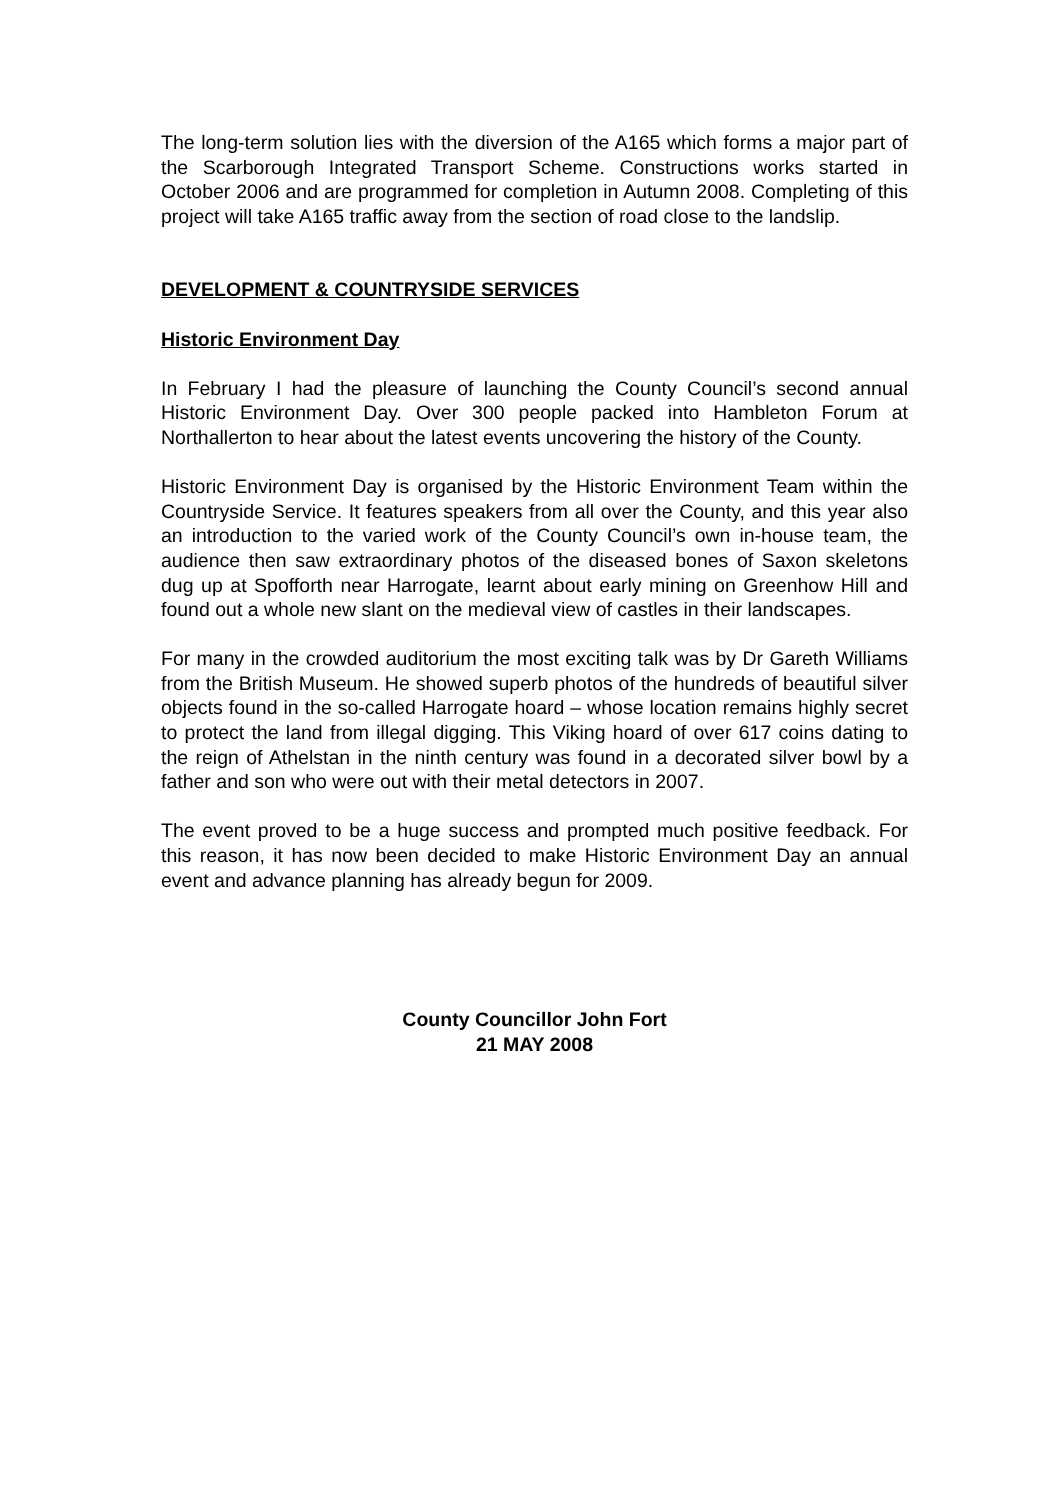The long-term solution lies with the diversion of the A165 which forms a major part of the Scarborough Integrated Transport Scheme. Constructions works started in October 2006 and are programmed for completion in Autumn 2008. Completing of this project will take A165 traffic away from the section of road close to the landslip.
DEVELOPMENT & COUNTRYSIDE SERVICES
Historic Environment Day
In February I had the pleasure of launching the County Council’s second annual Historic Environment Day. Over 300 people packed into Hambleton Forum at Northallerton to hear about the latest events uncovering the history of the County.
Historic Environment Day is organised by the Historic Environment Team within the Countryside Service. It features speakers from all over the County, and this year also an introduction to the varied work of the County Council’s own in-house team, the audience then saw extraordinary photos of the diseased bones of Saxon skeletons dug up at Spofforth near Harrogate, learnt about early mining on Greenhow Hill and found out a whole new slant on the medieval view of castles in their landscapes.
For many in the crowded auditorium the most exciting talk was by Dr Gareth Williams from the British Museum. He showed superb photos of the hundreds of beautiful silver objects found in the so-called Harrogate hoard – whose location remains highly secret to protect the land from illegal digging. This Viking hoard of over 617 coins dating to the reign of Athelstan in the ninth century was found in a decorated silver bowl by a father and son who were out with their metal detectors in 2007.
The event proved to be a huge success and prompted much positive feedback. For this reason, it has now been decided to make Historic Environment Day an annual event and advance planning has already begun for 2009.
County Councillor John Fort
21 MAY 2008